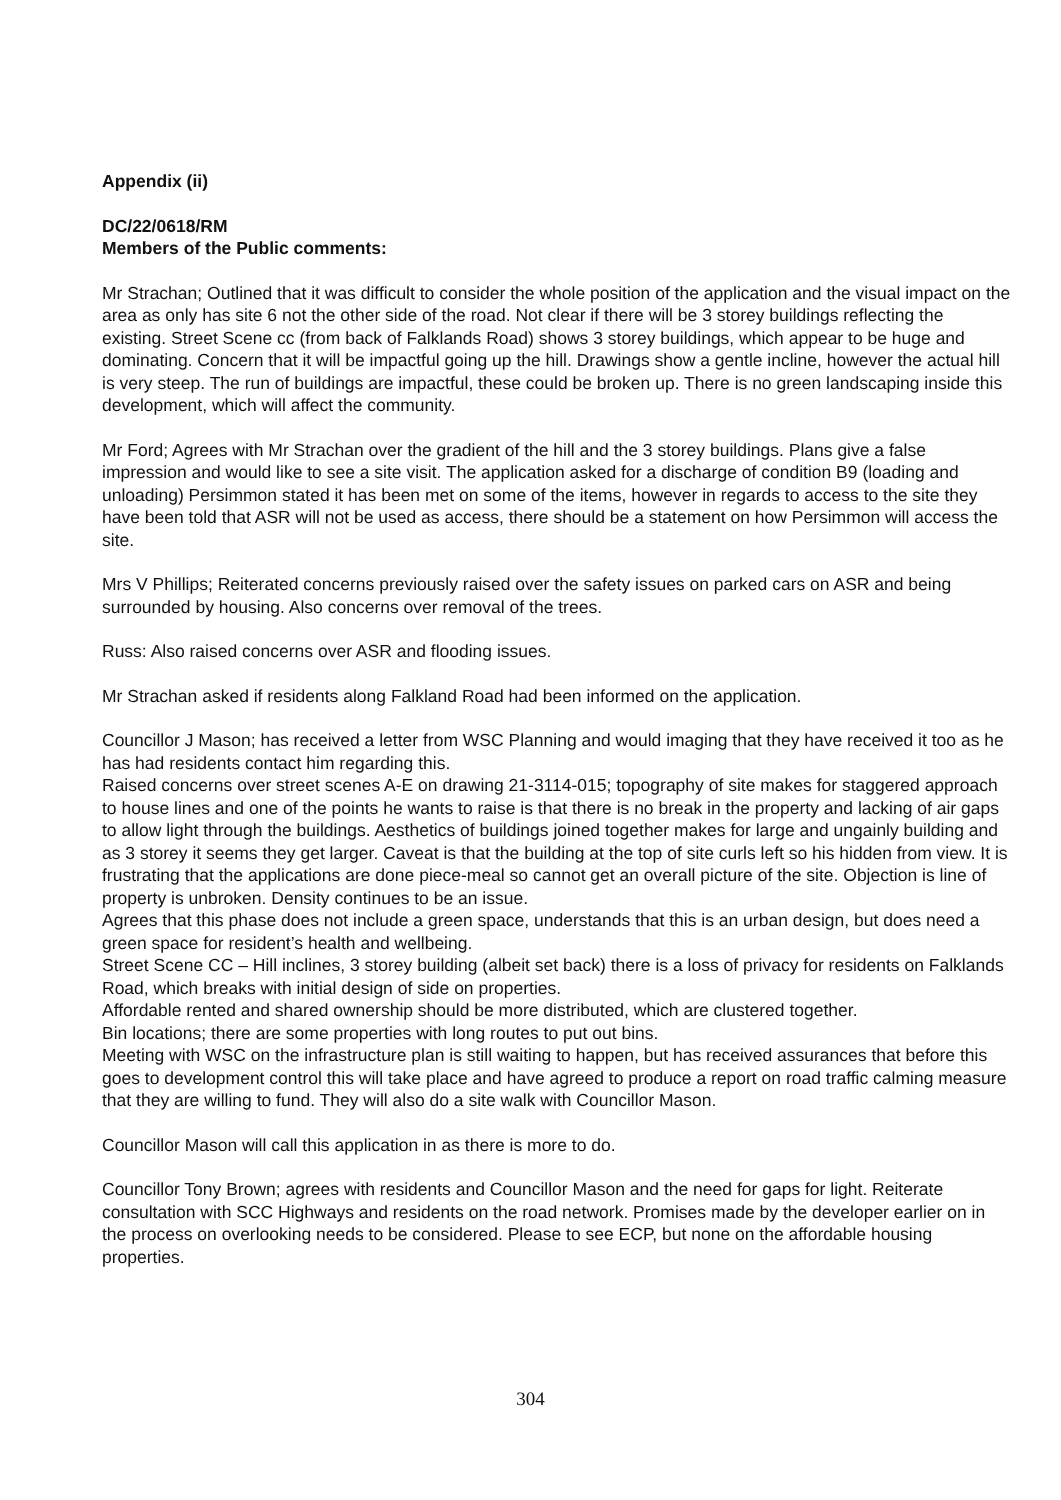Appendix (ii)
DC/22/0618/RM
Members of the Public comments:
Mr Strachan; Outlined that it was difficult to consider the whole position of the application and the visual impact on the area as only has site 6 not the other side of the road. Not clear if there will be 3 storey buildings reflecting the existing. Street Scene cc (from back of Falklands Road) shows 3 storey buildings, which appear to be huge and dominating. Concern that it will be impactful going up the hill. Drawings show a gentle incline, however the actual hill is very steep. The run of buildings are impactful, these could be broken up. There is no green landscaping inside this development, which will affect the community.
Mr Ford; Agrees with Mr Strachan over the gradient of the hill and the 3 storey buildings. Plans give a false impression and would like to see a site visit. The application asked for a discharge of condition B9 (loading and unloading) Persimmon stated it has been met on some of the items, however in regards to access to the site they have been told that ASR will not be used as access, there should be a statement on how Persimmon will access the site.
Mrs V Phillips; Reiterated concerns previously raised over the safety issues on parked cars on ASR and being surrounded by housing. Also concerns over removal of the trees.
Russ: Also raised concerns over ASR and flooding issues.
Mr Strachan asked if residents along Falkland Road had been informed on the application.
Councillor J Mason; has received a letter from WSC Planning and would imaging that they have received it too as he has had residents contact him regarding this.
Raised concerns over street scenes A-E on drawing 21-3114-015; topography of site makes for staggered approach to house lines and one of the points he wants to raise is that there is no break in the property and lacking of air gaps to allow light through the buildings. Aesthetics of buildings joined together makes for large and ungainly building and as 3 storey it seems they get larger. Caveat is that the building at the top of site curls left so his hidden from view. It is frustrating that the applications are done piece-meal so cannot get an overall picture of the site. Objection is line of property is unbroken. Density continues to be an issue.
Agrees that this phase does not include a green space, understands that this is an urban design, but does need a green space for resident’s health and wellbeing.
Street Scene CC – Hill inclines, 3 storey building (albeit set back) there is a loss of privacy for residents on Falklands Road, which breaks with initial design of side on properties.
Affordable rented and shared ownership should be more distributed, which are clustered together.
Bin locations; there are some properties with long routes to put out bins.
Meeting with WSC on the infrastructure plan is still waiting to happen, but has received assurances that before this goes to development control this will take place and have agreed to produce a report on road traffic calming measure that they are willing to fund. They will also do a site walk with Councillor Mason.
Councillor Mason will call this application in as there is more to do.
Councillor Tony Brown; agrees with residents and Councillor Mason and the need for gaps for light. Reiterate consultation with SCC Highways and residents on the road network. Promises made by the developer earlier on in the process on overlooking needs to be considered. Please to see ECP, but none on the affordable housing properties.
304